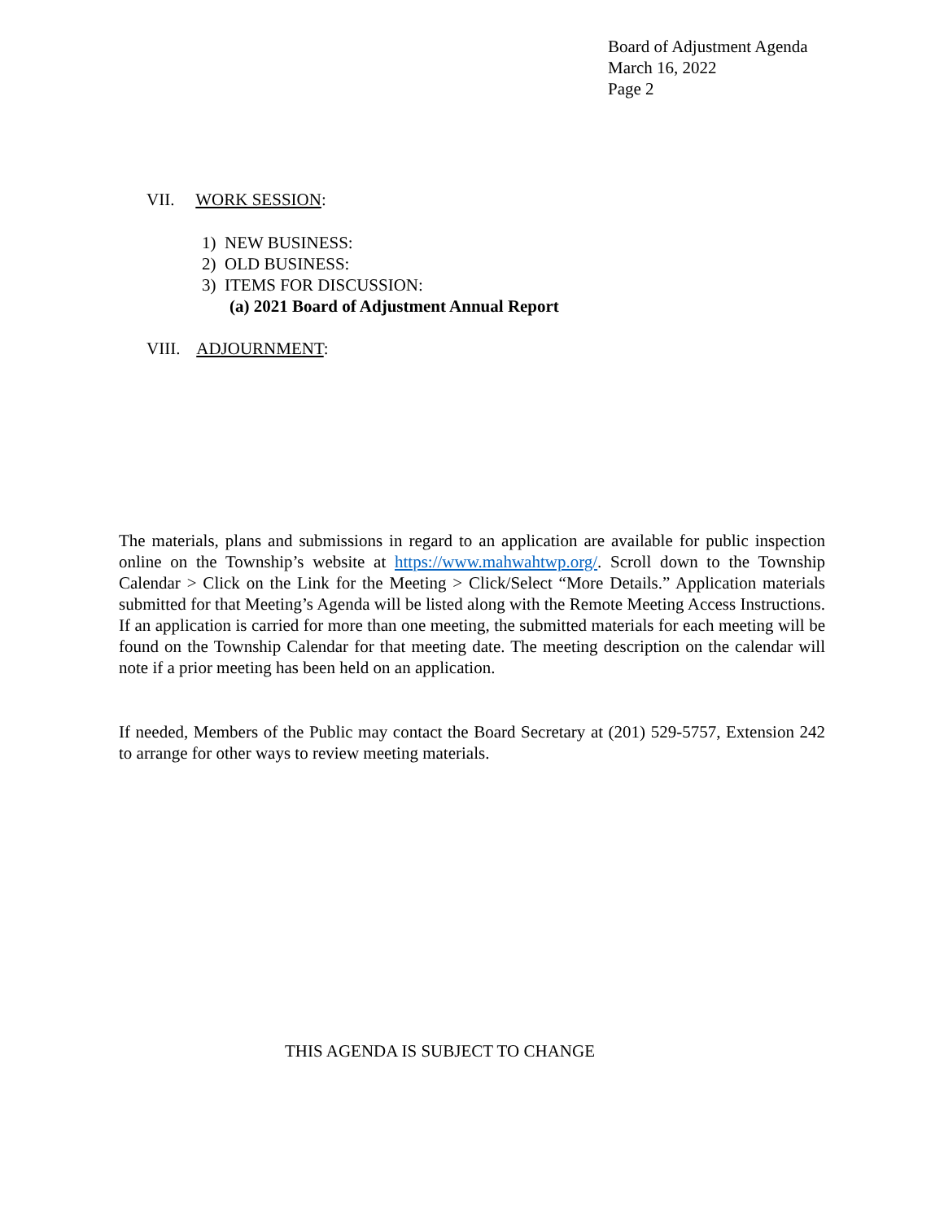Board of Adjustment Agenda
March 16, 2022
Page 2
VII. WORK SESSION:
1) NEW BUSINESS:
2) OLD BUSINESS:
3) ITEMS FOR DISCUSSION:
(a) 2021 Board of Adjustment Annual Report
VIII. ADJOURNMENT:
The materials, plans and submissions in regard to an application are available for public inspection online on the Township’s website at https://www.mahwahtwp.org/. Scroll down to the Township Calendar > Click on the Link for the Meeting > Click/Select “More Details.” Application materials submitted for that Meeting’s Agenda will be listed along with the Remote Meeting Access Instructions. If an application is carried for more than one meeting, the submitted materials for each meeting will be found on the Township Calendar for that meeting date. The meeting description on the calendar will note if a prior meeting has been held on an application.
If needed, Members of the Public may contact the Board Secretary at (201) 529-5757, Extension 242 to arrange for other ways to review meeting materials.
THIS AGENDA IS SUBJECT TO CHANGE